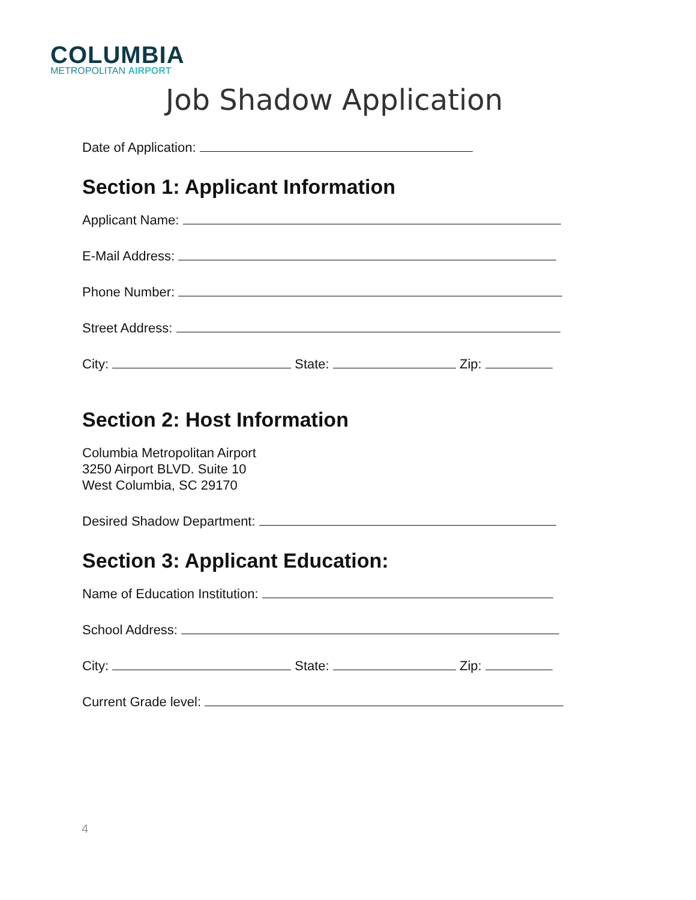COLUMBIA
METROPOLITAN AIRPORT
Job Shadow Application
Date of Application:
Section 1: Applicant Information
Applicant Name:
E-Mail Address:
Phone Number:
Street Address:
City: State: Zip:
Section 2: Host Information
Columbia Metropolitan Airport
3250 Airport BLVD. Suite 10
West Columbia, SC 29170
Desired Shadow Department:
Section 3: Applicant Education:
Name of Education Institution:
School Address:
City: State: Zip:
Current Grade level:
4